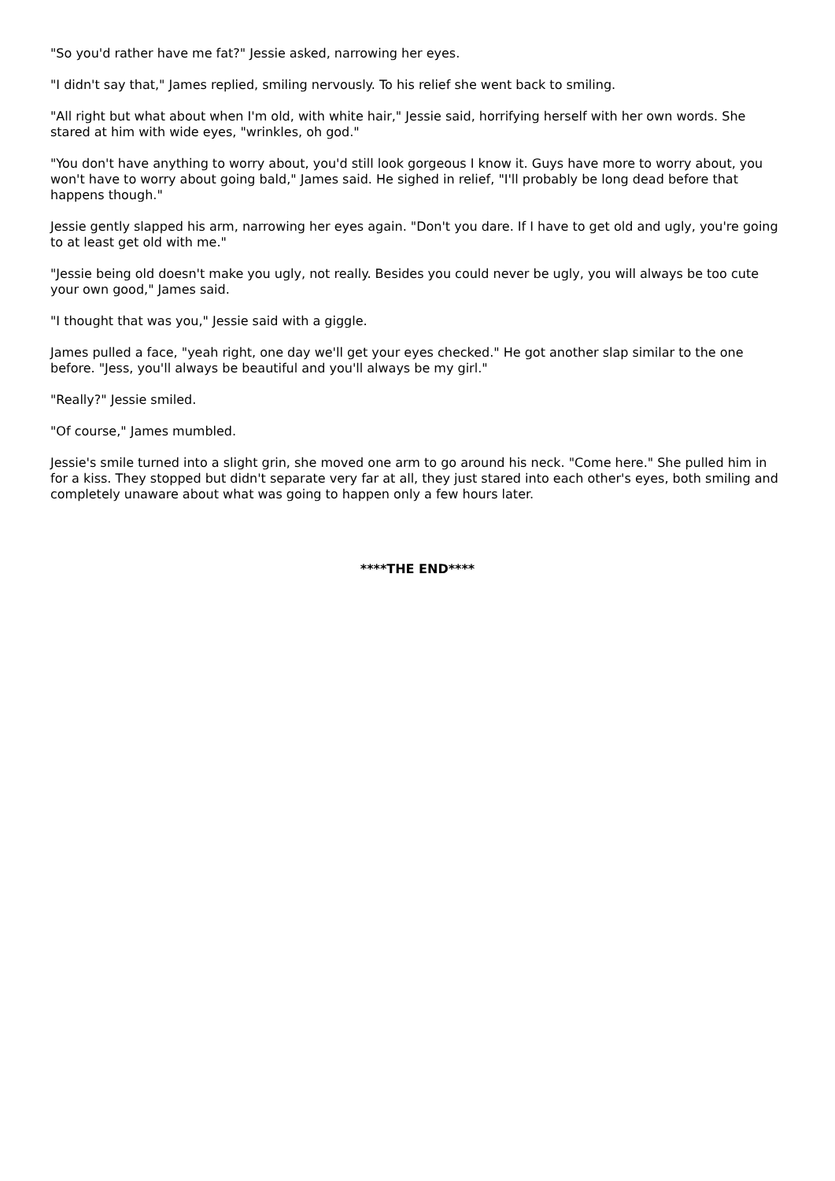"So you'd rather have me fat?" Jessie asked, narrowing her eyes.
"I didn't say that," James replied, smiling nervously. To his relief she went back to smiling.
"All right but what about when I'm old, with white hair," Jessie said, horrifying herself with her own words. She stared at him with wide eyes, "wrinkles, oh god."
"You don't have anything to worry about, you'd still look gorgeous I know it. Guys have more to worry about, you won't have to worry about going bald," James said. He sighed in relief, "I'll probably be long dead before that happens though."
Jessie gently slapped his arm, narrowing her eyes again. "Don't you dare. If I have to get old and ugly, you're going to at least get old with me."
"Jessie being old doesn't make you ugly, not really. Besides you could never be ugly, you will always be too cute your own good," James said.
"I thought that was you," Jessie said with a giggle.
James pulled a face, "yeah right, one day we'll get your eyes checked." He got another slap similar to the one before. "Jess, you'll always be beautiful and you'll always be my girl."
"Really?" Jessie smiled.
"Of course," James mumbled.
Jessie's smile turned into a slight grin, she moved one arm to go around his neck. "Come here." She pulled him in for a kiss. They stopped but didn't separate very far at all, they just stared into each other's eyes, both smiling and completely unaware about what was going to happen only a few hours later.
****THE END****